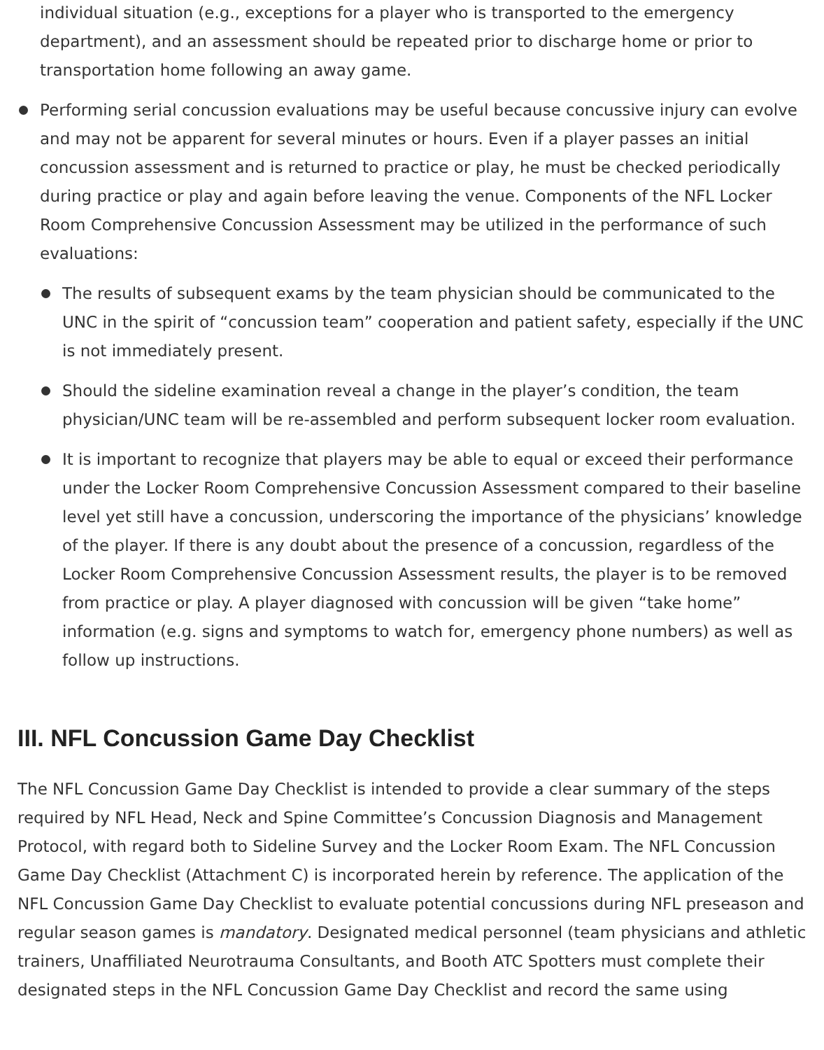individual situation (e.g., exceptions for a player who is transported to the emergency department), and an assessment should be repeated prior to discharge home or prior to transportation home following an away game.
Performing serial concussion evaluations may be useful because concussive injury can evolve and may not be apparent for several minutes or hours. Even if a player passes an initial concussion assessment and is returned to practice or play, he must be checked periodically during practice or play and again before leaving the venue. Components of the NFL Locker Room Comprehensive Concussion Assessment may be utilized in the performance of such evaluations:
The results of subsequent exams by the team physician should be communicated to the UNC in the spirit of “concussion team” cooperation and patient safety, especially if the UNC is not immediately present.
Should the sideline examination reveal a change in the player’s condition, the team physician/UNC team will be re-assembled and perform subsequent locker room evaluation.
It is important to recognize that players may be able to equal or exceed their performance under the Locker Room Comprehensive Concussion Assessment compared to their baseline level yet still have a concussion, underscoring the importance of the physicians’ knowledge of the player. If there is any doubt about the presence of a concussion, regardless of the Locker Room Comprehensive Concussion Assessment results, the player is to be removed from practice or play. A player diagnosed with concussion will be given “take home” information (e.g. signs and symptoms to watch for, emergency phone numbers) as well as follow up instructions.
III. NFL Concussion Game Day Checklist
The NFL Concussion Game Day Checklist is intended to provide a clear summary of the steps required by NFL Head, Neck and Spine Committee’s Concussion Diagnosis and Management Protocol, with regard both to Sideline Survey and the Locker Room Exam. The NFL Concussion Game Day Checklist (Attachment C) is incorporated herein by reference. The application of the NFL Concussion Game Day Checklist to evaluate potential concussions during NFL preseason and regular season games is mandatory. Designated medical personnel (team physicians and athletic trainers, Unaffiliated Neurotrauma Consultants, and Booth ATC Spotters must complete their designated steps in the NFL Concussion Game Day Checklist and record the same using